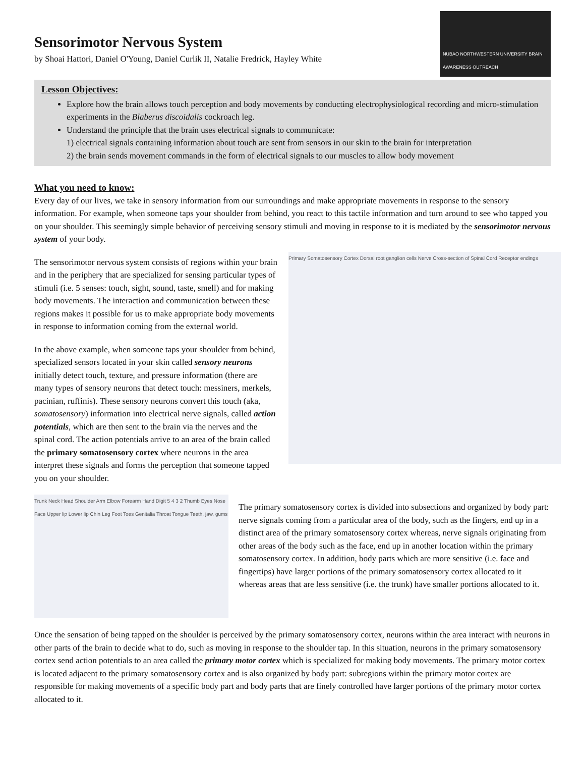Sensorimotor Nervous System
by Shoai Hattori, Daniel O'Young, Daniel Curlik II, Natalie Fredrick, Hayley White
NUBAO NORTHWESTERN UNIVERSITY BRAIN AWARENESS OUTREACH
Lesson Objectives:
Explore how the brain allows touch perception and body movements by conducting electrophysiological recording and micro-stimulation experiments in the Blaberus discoidalis cockroach leg.
Understand the principle that the brain uses electrical signals to communicate:
1) electrical signals containing information about touch are sent from sensors in our skin to the brain for interpretation
2) the brain sends movement commands in the form of electrical signals to our muscles to allow body movement
What you need to know:
Every day of our lives, we take in sensory information from our surroundings and make appropriate movements in response to the sensory information. For example, when someone taps your shoulder from behind, you react to this tactile information and turn around to see who tapped you on your shoulder. This seemingly simple behavior of perceiving sensory stimuli and moving in response to it is mediated by the sensorimotor nervous system of your body.
Primary Somatosensory Cortex Dorsal root ganglion cells Nerve Cross-section of Spinal Cord Receptor endings
The sensorimotor nervous system consists of regions within your brain and in the periphery that are specialized for sensing particular types of stimuli (i.e. 5 senses: touch, sight, sound, taste, smell) and for making body movements. The interaction and communication between these regions makes it possible for us to make appropriate body movements in response to information coming from the external world.
In the above example, when someone taps your shoulder from behind, specialized sensors located in your skin called sensory neurons initially detect touch, texture, and pressure information (there are many types of sensory neurons that detect touch: messiners, merkels, pacinian, ruffinis). These sensory neurons convert this touch (aka, somatosensory) information into electrical nerve signals, called action potentials, which are then sent to the brain via the nerves and the spinal cord. The action potentials arrive to an area of the brain called the primary somatosensory cortex where neurons in the area interpret these signals and forms the perception that someone tapped you on your shoulder.
Trunk Neck Head Shoulder Arm Elbow Forearm Hand Digit 5 4 3 2 Thumb Eyes Nose Face Upper lip Lower lip Chin Leg Foot Toes Genitalia Throat Tongue Teeth, jaw, gums
The primary somatosensory cortex is divided into subsections and organized by body part: nerve signals coming from a particular area of the body, such as the fingers, end up in a distinct area of the primary somatosensory cortex whereas, nerve signals originating from other areas of the body such as the face, end up in another location within the primary somatosensory cortex. In addition, body parts which are more sensitive (i.e. face and fingertips) have larger portions of the primary somatosensory cortex allocated to it whereas areas that are less sensitive (i.e. the trunk) have smaller portions allocated to it.
Once the sensation of being tapped on the shoulder is perceived by the primary somatosensory cortex, neurons within the area interact with neurons in other parts of the brain to decide what to do, such as moving in response to the shoulder tap. In this situation, neurons in the primary somatosensory cortex send action potentials to an area called the primary motor cortex which is specialized for making body movements. The primary motor cortex is located adjacent to the primary somatosensory cortex and is also organized by body part: subregions within the primary motor cortex are responsible for making movements of a specific body part and body parts that are finely controlled have larger portions of the primary motor cortex allocated to it.